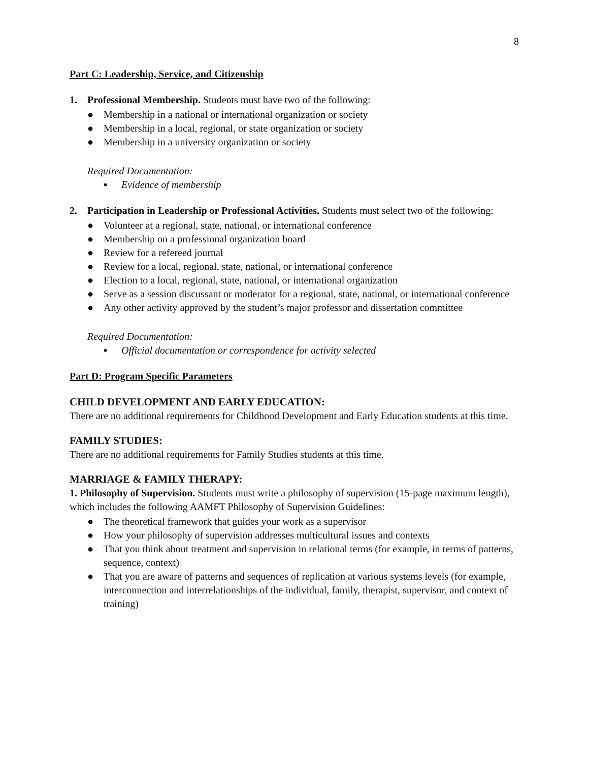8
Part C: Leadership, Service, and Citizenship
1. Professional Membership. Students must have two of the following:
● Membership in a national or international organization or society
● Membership in a local, regional, or state organization or society
● Membership in a university organization or society
Required Documentation:
▪ Evidence of membership
2. Participation in Leadership or Professional Activities. Students must select two of the following:
● Volunteer at a regional, state, national, or international conference
● Membership on a professional organization board
● Review for a refereed journal
● Review for a local, regional, state, national, or international conference
● Election to a local, regional, state, national, or international organization
● Serve as a session discussant or moderator for a regional, state, national, or international conference
● Any other activity approved by the student’s major professor and dissertation committee
Required Documentation:
▪ Official documentation or correspondence for activity selected
Part D: Program Specific Parameters
CHILD DEVELOPMENT AND EARLY EDUCATION:
There are no additional requirements for Childhood Development and Early Education students at this time.
FAMILY STUDIES:
There are no additional requirements for Family Studies students at this time.
MARRIAGE & FAMILY THERAPY:
1. Philosophy of Supervision. Students must write a philosophy of supervision (15-page maximum length), which includes the following AAMFT Philosophy of Supervision Guidelines:
● The theoretical framework that guides your work as a supervisor
● How your philosophy of supervision addresses multicultural issues and contexts
● That you think about treatment and supervision in relational terms (for example, in terms of patterns, sequence, context)
● That you are aware of patterns and sequences of replication at various systems levels (for example, interconnection and interrelationships of the individual, family, therapist, supervisor, and context of training)